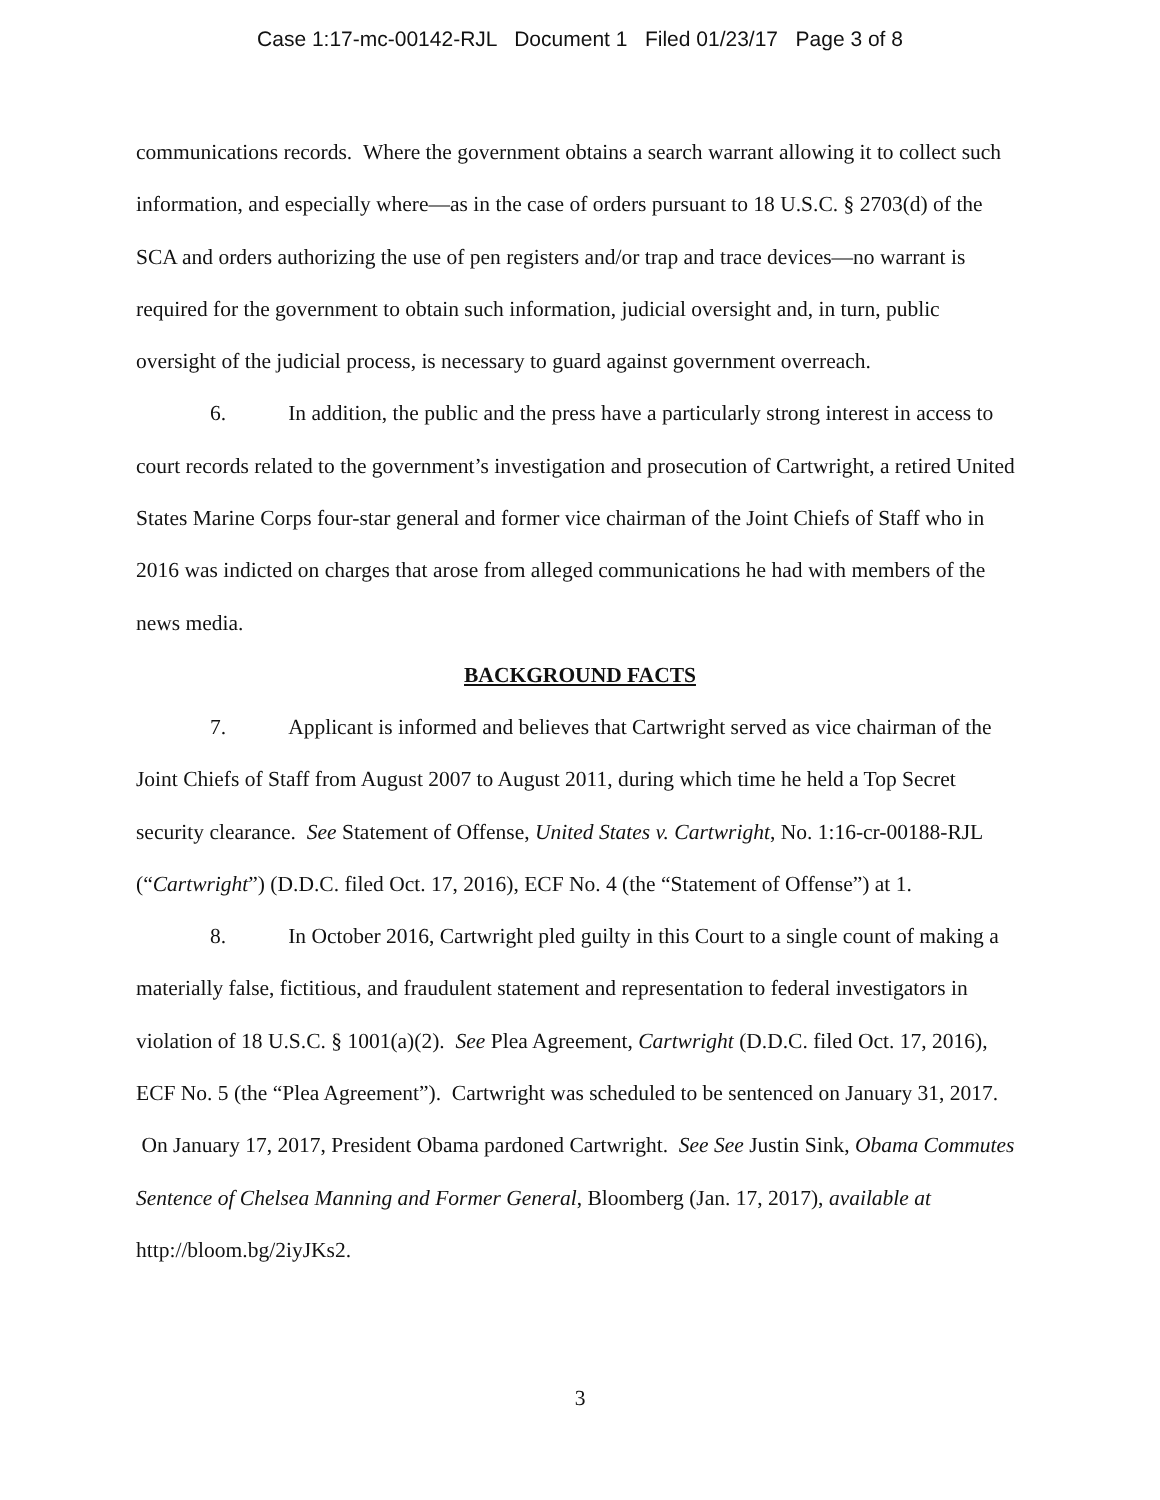Case 1:17-mc-00142-RJL Document 1 Filed 01/23/17 Page 3 of 8
communications records. Where the government obtains a search warrant allowing it to collect such information, and especially where—as in the case of orders pursuant to 18 U.S.C. § 2703(d) of the SCA and orders authorizing the use of pen registers and/or trap and trace devices—no warrant is required for the government to obtain such information, judicial oversight and, in turn, public oversight of the judicial process, is necessary to guard against government overreach.
6. In addition, the public and the press have a particularly strong interest in access to court records related to the government’s investigation and prosecution of Cartwright, a retired United States Marine Corps four-star general and former vice chairman of the Joint Chiefs of Staff who in 2016 was indicted on charges that arose from alleged communications he had with members of the news media.
BACKGROUND FACTS
7. Applicant is informed and believes that Cartwright served as vice chairman of the Joint Chiefs of Staff from August 2007 to August 2011, during which time he held a Top Secret security clearance. See Statement of Offense, United States v. Cartwright, No. 1:16-cr-00188-RJL (“Cartwright”) (D.D.C. filed Oct. 17, 2016), ECF No. 4 (the “Statement of Offense”) at 1.
8. In October 2016, Cartwright pled guilty in this Court to a single count of making a materially false, fictitious, and fraudulent statement and representation to federal investigators in violation of 18 U.S.C. § 1001(a)(2). See Plea Agreement, Cartwright (D.D.C. filed Oct. 17, 2016), ECF No. 5 (the “Plea Agreement”). Cartwright was scheduled to be sentenced on January 31, 2017. On January 17, 2017, President Obama pardoned Cartwright. See See Justin Sink, Obama Commutes Sentence of Chelsea Manning and Former General, Bloomberg (Jan. 17, 2017), available at http://bloom.bg/2iyJKs2.
3